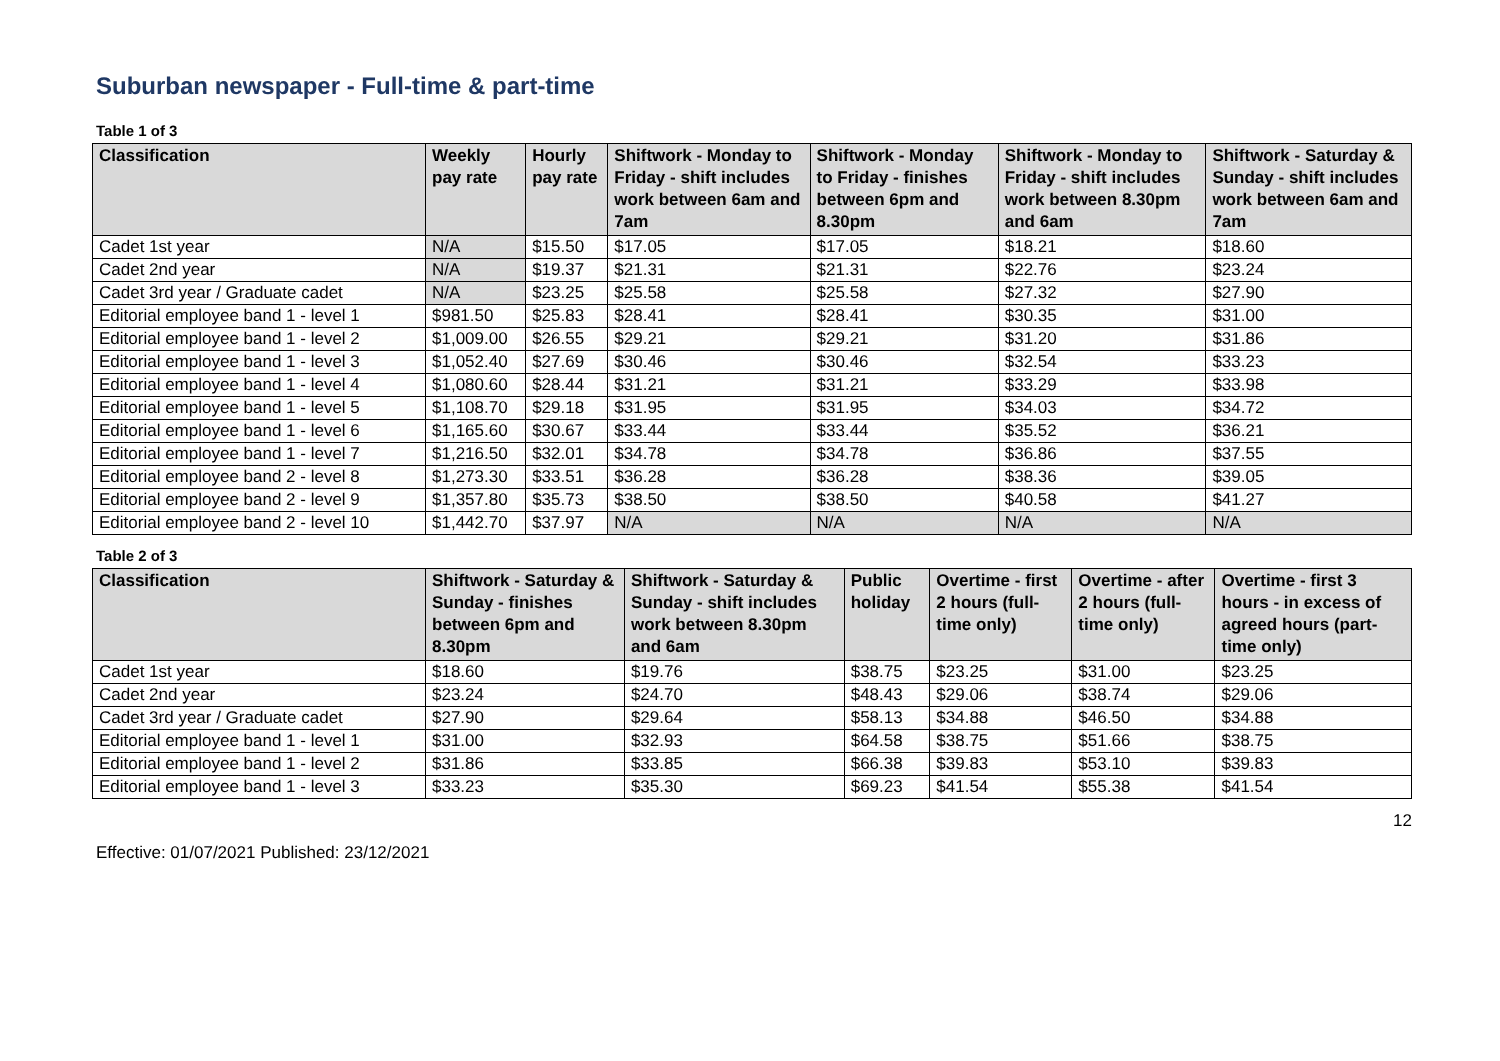Suburban newspaper - Full-time & part-time
Table 1 of 3
| Classification | Weekly pay rate | Hourly pay rate | Shiftwork - Monday to Friday - shift includes work between 6am and 7am | Shiftwork - Monday to Friday - finishes between 6pm and 8.30pm | Shiftwork - Monday to Friday - shift includes work between 8.30pm and 6am | Shiftwork - Saturday & Sunday - shift includes work between 6am and 7am |
| --- | --- | --- | --- | --- | --- | --- |
| Cadet 1st year | N/A | $15.50 | $17.05 | $17.05 | $18.21 | $18.60 |
| Cadet 2nd year | N/A | $19.37 | $21.31 | $21.31 | $22.76 | $23.24 |
| Cadet 3rd year / Graduate cadet | N/A | $23.25 | $25.58 | $25.58 | $27.32 | $27.90 |
| Editorial employee band 1 - level 1 | $981.50 | $25.83 | $28.41 | $28.41 | $30.35 | $31.00 |
| Editorial employee band 1 - level 2 | $1,009.00 | $26.55 | $29.21 | $29.21 | $31.20 | $31.86 |
| Editorial employee band 1 - level 3 | $1,052.40 | $27.69 | $30.46 | $30.46 | $32.54 | $33.23 |
| Editorial employee band 1 - level 4 | $1,080.60 | $28.44 | $31.21 | $31.21 | $33.29 | $33.98 |
| Editorial employee band 1 - level 5 | $1,108.70 | $29.18 | $31.95 | $31.95 | $34.03 | $34.72 |
| Editorial employee band 1 - level 6 | $1,165.60 | $30.67 | $33.44 | $33.44 | $35.52 | $36.21 |
| Editorial employee band 1 - level 7 | $1,216.50 | $32.01 | $34.78 | $34.78 | $36.86 | $37.55 |
| Editorial employee band 2 - level 8 | $1,273.30 | $33.51 | $36.28 | $36.28 | $38.36 | $39.05 |
| Editorial employee band 2 - level 9 | $1,357.80 | $35.73 | $38.50 | $38.50 | $40.58 | $41.27 |
| Editorial employee band 2 - level 10 | $1,442.70 | $37.97 | N/A | N/A | N/A | N/A |
Table 2 of 3
| Classification | Shiftwork - Saturday & Sunday - finishes between 6pm and 8.30pm | Shiftwork - Saturday & Sunday - shift includes work between 8.30pm and 6am | Public holiday | Overtime - first 2 hours (full-time only) | Overtime - after 2 hours (full-time only) | Overtime - first 3 hours - in excess of agreed hours (part-time only) |
| --- | --- | --- | --- | --- | --- | --- |
| Cadet 1st year | $18.60 | $19.76 | $38.75 | $23.25 | $31.00 | $23.25 |
| Cadet 2nd year | $23.24 | $24.70 | $48.43 | $29.06 | $38.74 | $29.06 |
| Cadet 3rd year / Graduate cadet | $27.90 | $29.64 | $58.13 | $34.88 | $46.50 | $34.88 |
| Editorial employee band 1 - level 1 | $31.00 | $32.93 | $64.58 | $38.75 | $51.66 | $38.75 |
| Editorial employee band 1 - level 2 | $31.86 | $33.85 | $66.38 | $39.83 | $53.10 | $39.83 |
| Editorial employee band 1 - level 3 | $33.23 | $35.30 | $69.23 | $41.54 | $55.38 | $41.54 |
12
Effective: 01/07/2021 Published: 23/12/2021